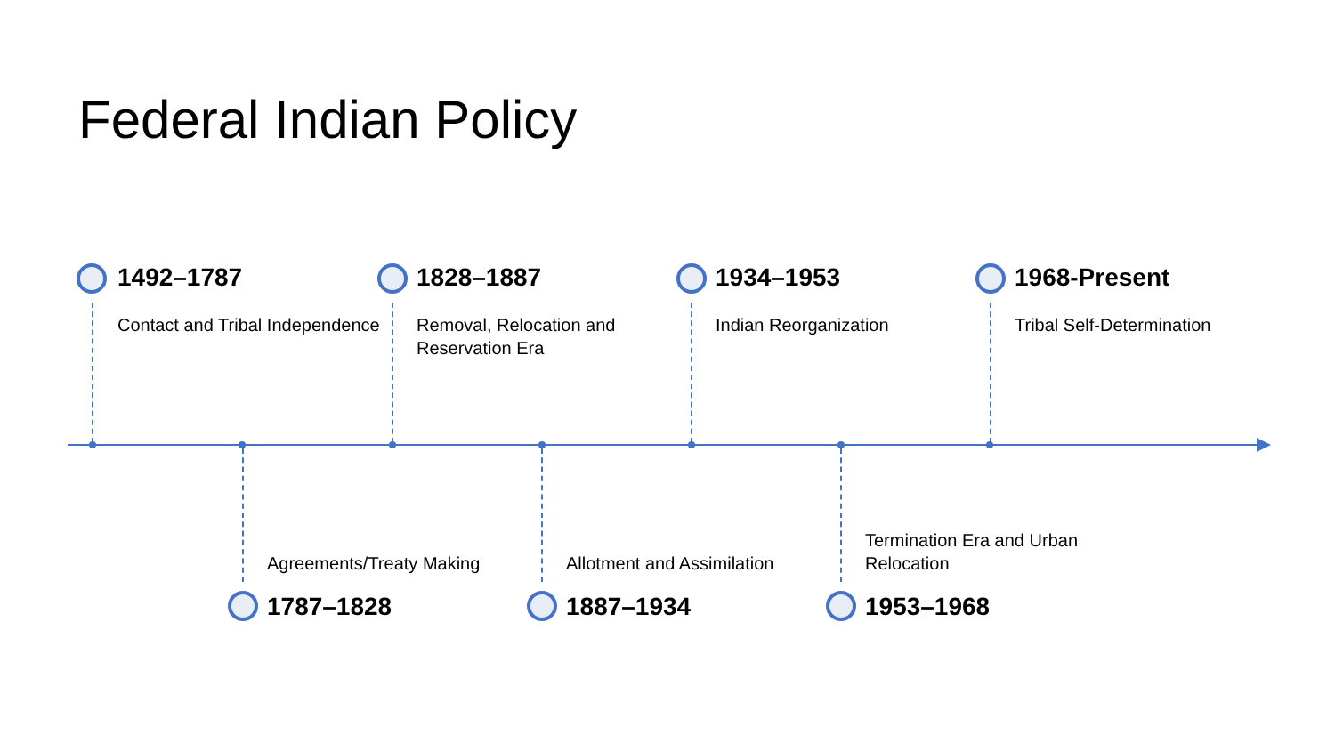Federal Indian Policy
1492–1787
Contact and Tribal Independence
Agreements/Treaty Making
1787–1828
1828–1887
Removal, Relocation and Reservation Era
Allotment and Assimilation
1887–1934
1934–1953
Indian Reorganization
Termination Era and Urban Relocation
1953–1968
1968-Present
Tribal Self-Determination